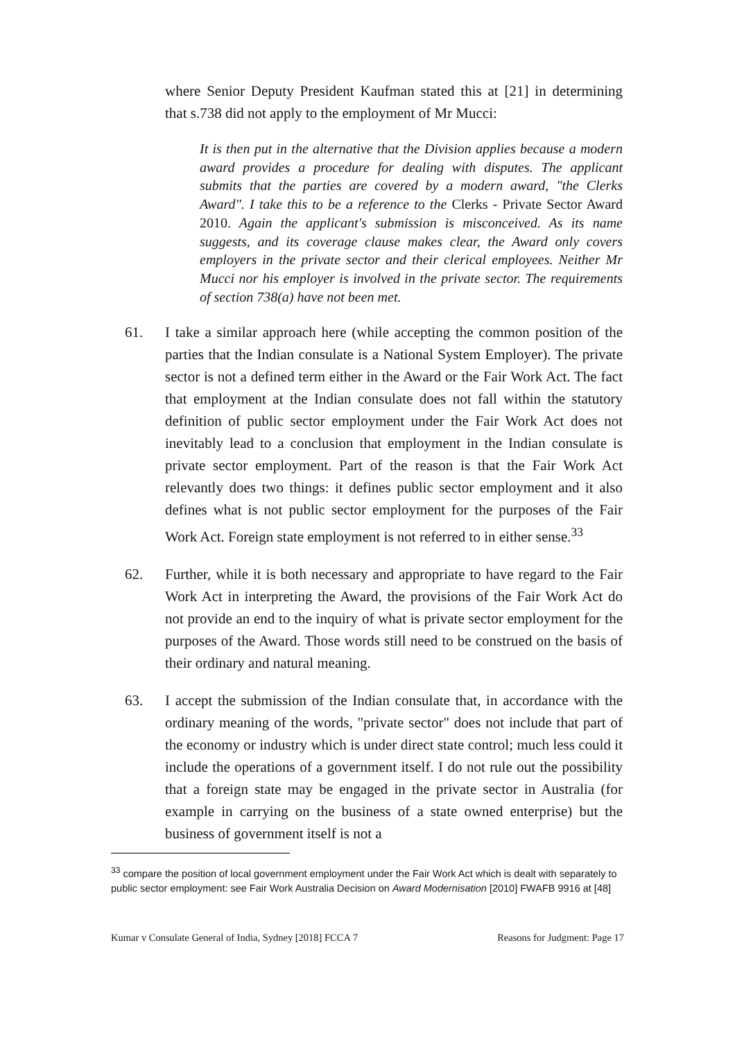where Senior Deputy President Kaufman stated this at [21] in determining that s.738 did not apply to the employment of Mr Mucci:
It is then put in the alternative that the Division applies because a modern award provides a procedure for dealing with disputes. The applicant submits that the parties are covered by a modern award, "the Clerks Award". I take this to be a reference to the Clerks - Private Sector Award 2010. Again the applicant's submission is misconceived. As its name suggests, and its coverage clause makes clear, the Award only covers employers in the private sector and their clerical employees. Neither Mr Mucci nor his employer is involved in the private sector. The requirements of section 738(a) have not been met.
61. I take a similar approach here (while accepting the common position of the parties that the Indian consulate is a National System Employer). The private sector is not a defined term either in the Award or the Fair Work Act. The fact that employment at the Indian consulate does not fall within the statutory definition of public sector employment under the Fair Work Act does not inevitably lead to a conclusion that employment in the Indian consulate is private sector employment. Part of the reason is that the Fair Work Act relevantly does two things: it defines public sector employment and it also defines what is not public sector employment for the purposes of the Fair Work Act. Foreign state employment is not referred to in either sense.<sup>33</sup>
62. Further, while it is both necessary and appropriate to have regard to the Fair Work Act in interpreting the Award, the provisions of the Fair Work Act do not provide an end to the inquiry of what is private sector employment for the purposes of the Award. Those words still need to be construed on the basis of their ordinary and natural meaning.
63. I accept the submission of the Indian consulate that, in accordance with the ordinary meaning of the words, "private sector" does not include that part of the economy or industry which is under direct state control; much less could it include the operations of a government itself. I do not rule out the possibility that a foreign state may be engaged in the private sector in Australia (for example in carrying on the business of a state owned enterprise) but the business of government itself is not a
<sup>33</sup> compare the position of local government employment under the Fair Work Act which is dealt with separately to public sector employment: see Fair Work Australia Decision on Award Modernisation [2010] FWAFB 9916 at [48]
Kumar v Consulate General of India, Sydney [2018] FCCA 7 Reasons for Judgment: Page 17